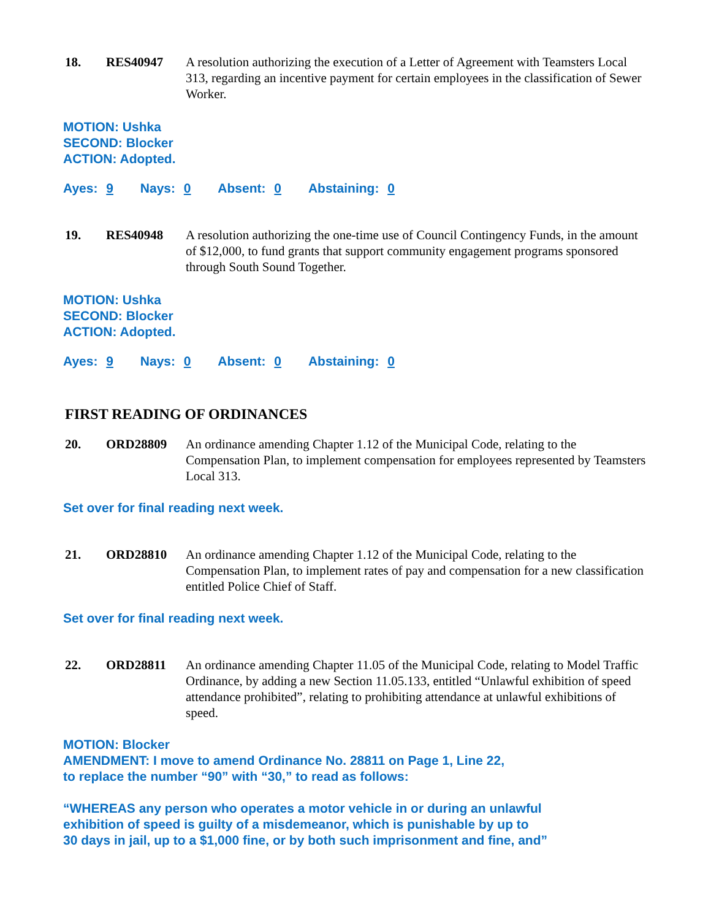18. RES40947
A resolution authorizing the execution of a Letter of Agreement with Teamsters Local 313, regarding an incentive payment for certain employees in the classification of Sewer Worker.
MOTION: Ushka
SECOND: Blocker
ACTION: Adopted.
Ayes: 9 Nays: 0 Absent: 0 Abstaining: 0
19. RES40948
A resolution authorizing the one-time use of Council Contingency Funds, in the amount of $12,000, to fund grants that support community engagement programs sponsored through South Sound Together.
MOTION: Ushka
SECOND: Blocker
ACTION: Adopted.
Ayes: 9 Nays: 0 Absent: 0 Abstaining: 0
FIRST READING OF ORDINANCES
20. ORD28809
An ordinance amending Chapter 1.12 of the Municipal Code, relating to the Compensation Plan, to implement compensation for employees represented by Teamsters Local 313.
Set over for final reading next week.
21. ORD28810
An ordinance amending Chapter 1.12 of the Municipal Code, relating to the Compensation Plan, to implement rates of pay and compensation for a new classification entitled Police Chief of Staff.
Set over for final reading next week.
22. ORD28811
An ordinance amending Chapter 11.05 of the Municipal Code, relating to Model Traffic Ordinance, by adding a new Section 11.05.133, entitled “Unlawful exhibition of speed attendance prohibited”, relating to prohibiting attendance at unlawful exhibitions of speed.
MOTION: Blocker
AMENDMENT: I move to amend Ordinance No. 28811 on Page 1, Line 22,
to replace the number “90” with “30,” to read as follows:
“WHEREAS any person who operates a motor vehicle in or during an unlawful
exhibition of speed is guilty of a misdemeanor, which is punishable by up to
30 days in jail, up to a $1,000 fine, or by both such imprisonment and fine, and”